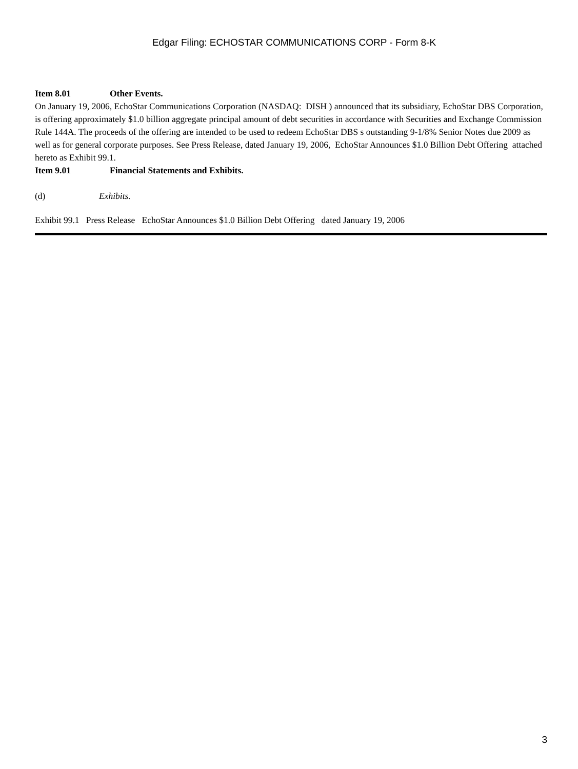Edgar Filing: ECHOSTAR COMMUNICATIONS CORP - Form 8-K
Item 8.01 Other Events.
On January 19, 2006, EchoStar Communications Corporation (NASDAQ: DISH ) announced that its subsidiary, EchoStar DBS Corporation, is offering approximately $1.0 billion aggregate principal amount of debt securities in accordance with Securities and Exchange Commission Rule 144A. The proceeds of the offering are intended to be used to redeem EchoStar DBS s outstanding 9-1/8% Senior Notes due 2009 as well as for general corporate purposes. See Press Release, dated January 19, 2006, EchoStar Announces $1.0 Billion Debt Offering attached hereto as Exhibit 99.1.
Item 9.01 Financial Statements and Exhibits.
(d) Exhibits.
Exhibit 99.1 Press Release EchoStar Announces $1.0 Billion Debt Offering dated January 19, 2006
3